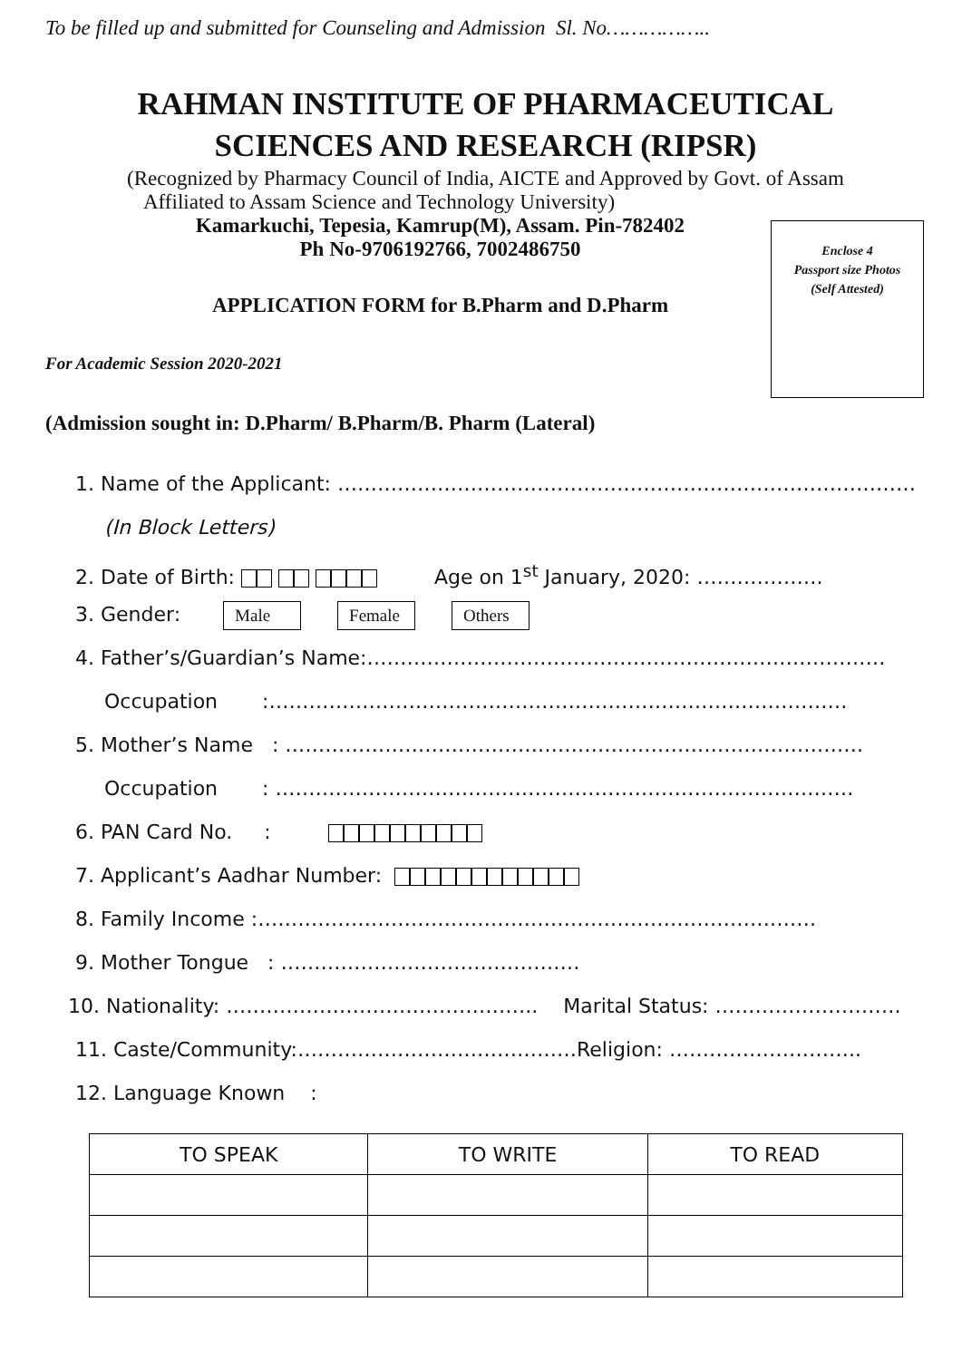To be filled up and submitted for Counseling and Admission Sl. No……………..
RAHMAN INSTITUTE OF PHARMACEUTICAL
SCIENCES AND RESEARCH (RIPSR)
(Recognized by Pharmacy Council of India, AICTE and Approved by Govt. of Assam
Affiliated to Assam Science and Technology University)
Kamarkuchi, Tepesia, Kamrup(M), Assam. Pin-782402
Ph No-9706192766, 7002486750
Enclose 4
Passport size Photos
(Self Attested)
APPLICATION FORM for B.Pharm and D.Pharm
For Academic Session 2020-2021
(Admission sought in: D.Pharm/ B.Pharm/B. Pharm (Lateral)
1. Name of the Applicant: ……………………………………………………………………………
(In Block Letters)
2. Date of Birth: Age on 1<sup>st</sup> January, 2020: ……………….
3. Gender: Male Female Others
4. Father’s/Guardian’s Name:……………………………………………………………………
Occupation :……………………………………………………………………………
5. Mother’s Name : ……………………………………………………………………………
Occupation : ……………………………………………………………………………
6. PAN Card No. :
7. Applicant’s Aadhar Number:
8. Family Income :…………………………………………………………………………
9. Mother Tongue : ………………………………………
10. Nationality: ……………………………………….. Marital Status: ……………………….
11. Caste/Community:……………………………………Religion: ………………………..
12. Language Known :
| TO SPEAK | TO WRITE | TO READ |
| --- | --- | --- |